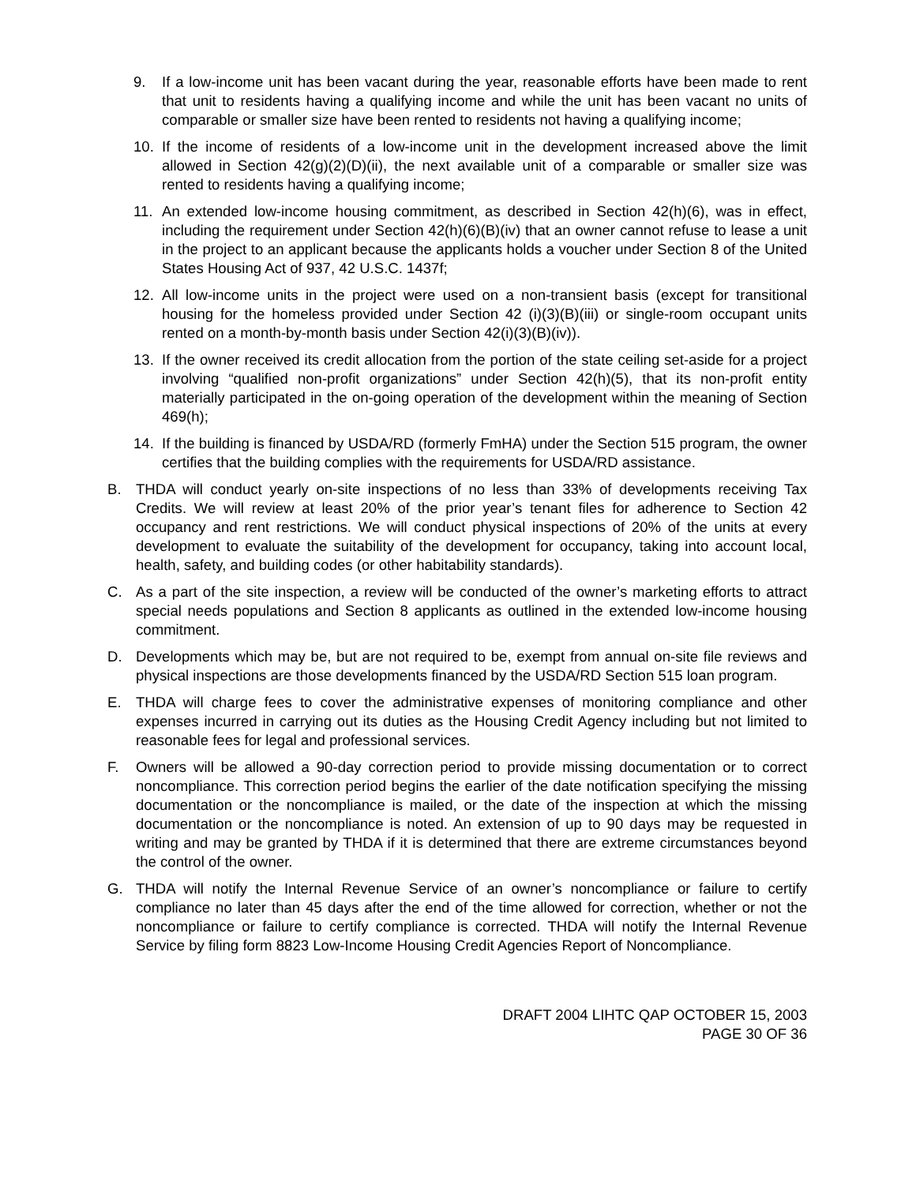9. If a low-income unit has been vacant during the year, reasonable efforts have been made to rent that unit to residents having a qualifying income and while the unit has been vacant no units of comparable or smaller size have been rented to residents not having a qualifying income;
10. If the income of residents of a low-income unit in the development increased above the limit allowed in Section 42(g)(2)(D)(ii), the next available unit of a comparable or smaller size was rented to residents having a qualifying income;
11. An extended low-income housing commitment, as described in Section 42(h)(6), was in effect, including the requirement under Section 42(h)(6)(B)(iv) that an owner cannot refuse to lease a unit in the project to an applicant because the applicants holds a voucher under Section 8 of the United States Housing Act of 937, 42 U.S.C. 1437f;
12. All low-income units in the project were used on a non-transient basis (except for transitional housing for the homeless provided under Section 42 (i)(3)(B)(iii) or single-room occupant units rented on a month-by-month basis under Section 42(i)(3)(B)(iv)).
13. If the owner received its credit allocation from the portion of the state ceiling set-aside for a project involving “qualified non-profit organizations” under Section 42(h)(5), that its non-profit entity materially participated in the on-going operation of the development within the meaning of Section 469(h);
14. If the building is financed by USDA/RD (formerly FmHA) under the Section 515 program, the owner certifies that the building complies with the requirements for USDA/RD assistance.
B. THDA will conduct yearly on-site inspections of no less than 33% of developments receiving Tax Credits. We will review at least 20% of the prior year’s tenant files for adherence to Section 42 occupancy and rent restrictions. We will conduct physical inspections of 20% of the units at every development to evaluate the suitability of the development for occupancy, taking into account local, health, safety, and building codes (or other habitability standards).
C. As a part of the site inspection, a review will be conducted of the owner’s marketing efforts to attract special needs populations and Section 8 applicants as outlined in the extended low-income housing commitment.
D. Developments which may be, but are not required to be, exempt from annual on-site file reviews and physical inspections are those developments financed by the USDA/RD Section 515 loan program.
E. THDA will charge fees to cover the administrative expenses of monitoring compliance and other expenses incurred in carrying out its duties as the Housing Credit Agency including but not limited to reasonable fees for legal and professional services.
F. Owners will be allowed a 90-day correction period to provide missing documentation or to correct noncompliance. This correction period begins the earlier of the date notification specifying the missing documentation or the noncompliance is mailed, or the date of the inspection at which the missing documentation or the noncompliance is noted. An extension of up to 90 days may be requested in writing and may be granted by THDA if it is determined that there are extreme circumstances beyond the control of the owner.
G. THDA will notify the Internal Revenue Service of an owner’s noncompliance or failure to certify compliance no later than 45 days after the end of the time allowed for correction, whether or not the noncompliance or failure to certify compliance is corrected. THDA will notify the Internal Revenue Service by filing form 8823 Low-Income Housing Credit Agencies Report of Noncompliance.
DRAFT 2004 LIHTC QAP OCTOBER 15, 2003
PAGE 30 OF 36